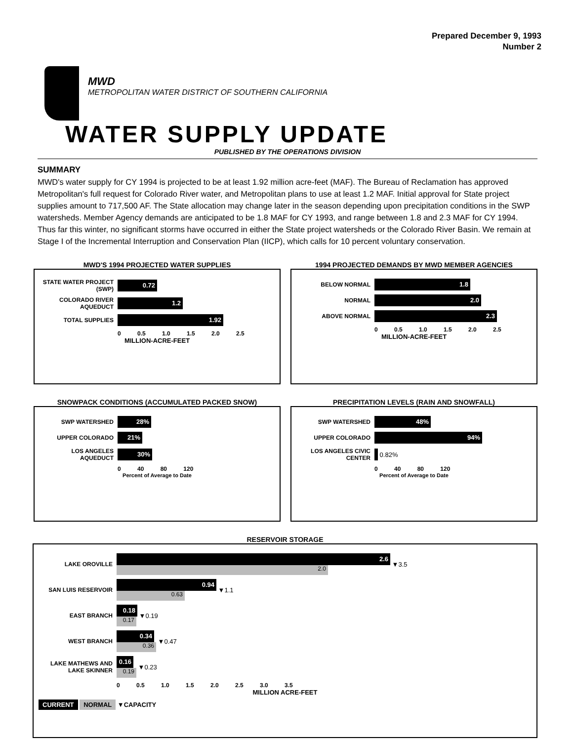Prepared December 9, 1993
Number 2
MWD
METROPOLITAN WATER DISTRICT OF SOUTHERN CALIFORNIA
WATER SUPPLY UPDATE
PUBLISHED BY THE OPERATIONS DIVISION
SUMMARY
MWD's water supply for CY 1994 is projected to be at least 1.92 million acre-feet (MAF). The Bureau of Reclamation has approved Metropolitan's full request for Colorado River water, and Metropolitan plans to use at least 1.2 MAF. Initial approval for State project supplies amount to 717,500 AF. The State allocation may change later in the season depending upon precipitation conditions in the SWP watersheds. Member Agency demands are anticipated to be 1.8 MAF for CY 1993, and range between 1.8 and 2.3 MAF for CY 1994. Thus far this winter, no significant storms have occurred in either the State project watersheds or the Colorado River Basin. We remain at Stage I of the Incremental Interruption and Conservation Plan (IICP), which calls for 10 percent voluntary conservation.
MWD'S 1994 PROJECTED WATER SUPPLIES
STATE WATER PROJECT (SWP)
0.72
COLORADO RIVER AQUEDUCT
1.2
TOTAL SUPPLIES
1.92
0 0.5 1.0 1.5 2.0 2.5
MILLION-ACRE-FEET
1994 PROJECTED DEMANDS BY MWD MEMBER AGENCIES
BELOW NORMAL
1.8
NORMAL
2.0
ABOVE NORMAL
2.3
0 0.5 1.0 1.5 2.0 2.5
MILLION-ACRE-FEET
SNOWPACK CONDITIONS (ACCUMULATED PACKED SNOW)
SWP WATERSHED
28%
UPPER COLORADO
21%
LOS ANGELES AQUEDUCT
30%
0 40 80 120
Percent of Average to Date
PRECIPITATION LEVELS (RAIN AND SNOWFALL)
SWP WATERSHED
48%
UPPER COLORADO
94%
LOS ANGELES CIVIC CENTER
0.82%
0 40 80 120
Percent of Average to Date
RESERVOIR STORAGE
LAKE OROVILLE
2.6
2.0
▼3.5
SAN LUIS RESERVOIR
0.94
0.63
▼1.1
EAST BRANCH
0.18
0.17
▼0.19
WEST BRANCH
0.34
0.36
▼0.47
LAKE MATHEWS AND LAKE SKINNER
0.16
0.19
▼0.23
0 0.5 1.0 1.5 2.0 2.5 3.0 3.5
MILLION ACRE-FEET
CURRENT NORMAL ▼CAPACITY